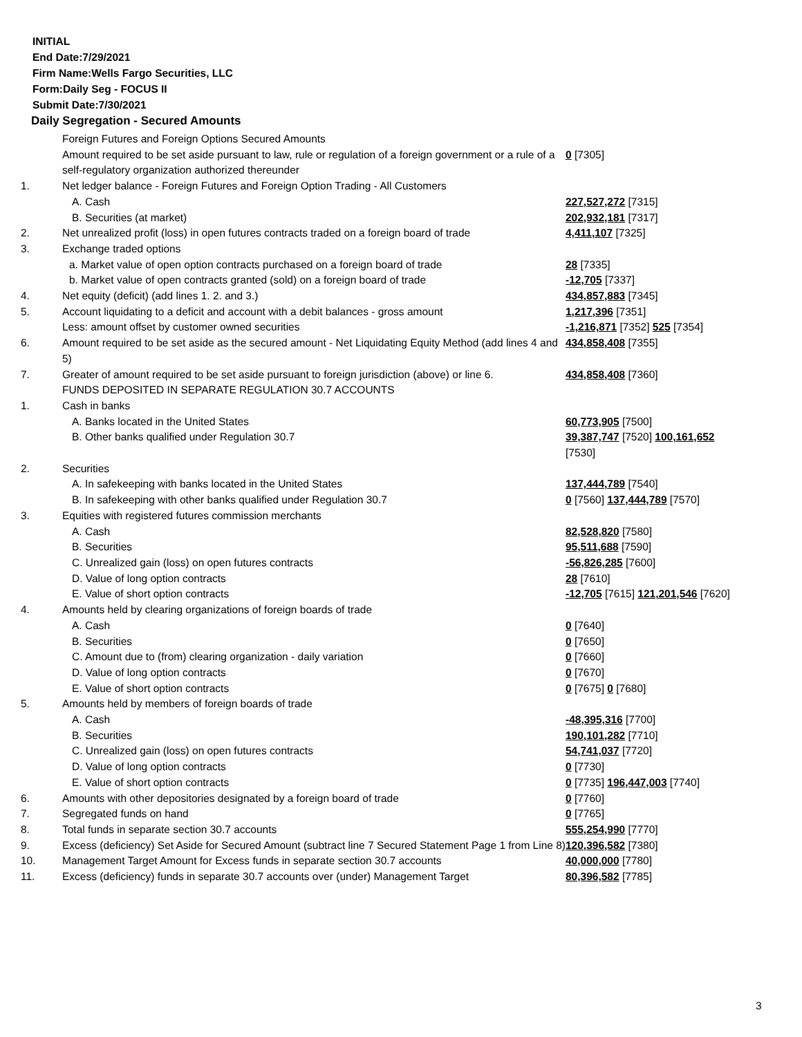INITIAL
End Date:7/29/2021
Firm Name:Wells Fargo Securities, LLC
Form:Daily Seg - FOCUS II
Submit Date:7/30/2021
Daily Segregation - Secured Amounts
| | Foreign Futures and Foreign Options Secured Amounts | |
| | Amount required to be set aside pursuant to law, rule or regulation of a foreign government or a rule of a self-regulatory organization authorized thereunder | 0 [7305] |
| 1. | Net ledger balance - Foreign Futures and Foreign Option Trading - All Customers | |
| | A. Cash | 227,527,272 [7315] |
| | B. Securities (at market) | 202,932,181 [7317] |
| 2. | Net unrealized profit (loss) in open futures contracts traded on a foreign board of trade | 4,411,107 [7325] |
| 3. | Exchange traded options | |
| | a. Market value of open option contracts purchased on a foreign board of trade | 28 [7335] |
| | b. Market value of open contracts granted (sold) on a foreign board of trade | -12,705 [7337] |
| 4. | Net equity (deficit) (add lines 1. 2. and 3.) | 434,857,883 [7345] |
| 5. | Account liquidating to a deficit and account with a debit balances - gross amount | 1,217,396 [7351] |
| | Less: amount offset by customer owned securities | -1,216,871 [7352] 525 [7354] |
| 6. | Amount required to be set aside as the secured amount - Net Liquidating Equity Method (add lines 4 and 5) | 434,858,408 [7355] |
| 7. | Greater of amount required to be set aside pursuant to foreign jurisdiction (above) or line 6. | 434,858,408 [7360] |
| | FUNDS DEPOSITED IN SEPARATE REGULATION 30.7 ACCOUNTS | |
| 1. | Cash in banks | |
| | A. Banks located in the United States | 60,773,905 [7500] |
| | B. Other banks qualified under Regulation 30.7 | 39,387,747 [7520] 100,161,652 [7530] |
| 2. | Securities | |
| | A. In safekeeping with banks located in the United States | 137,444,789 [7540] |
| | B. In safekeeping with other banks qualified under Regulation 30.7 | 0 [7560] 137,444,789 [7570] |
| 3. | Equities with registered futures commission merchants | |
| | A. Cash | 82,528,820 [7580] |
| | B. Securities | 95,511,688 [7590] |
| | C. Unrealized gain (loss) on open futures contracts | -56,826,285 [7600] |
| | D. Value of long option contracts | 28 [7610] |
| | E. Value of short option contracts | -12,705 [7615] 121,201,546 [7620] |
| 4. | Amounts held by clearing organizations of foreign boards of trade | |
| | A. Cash | 0 [7640] |
| | B. Securities | 0 [7650] |
| | C. Amount due to (from) clearing organization - daily variation | 0 [7660] |
| | D. Value of long option contracts | 0 [7670] |
| | E. Value of short option contracts | 0 [7675] 0 [7680] |
| 5. | Amounts held by members of foreign boards of trade | |
| | A. Cash | -48,395,316 [7700] |
| | B. Securities | 190,101,282 [7710] |
| | C. Unrealized gain (loss) on open futures contracts | 54,741,037 [7720] |
| | D. Value of long option contracts | 0 [7730] |
| | E. Value of short option contracts | 0 [7735] 196,447,003 [7740] |
| 6. | Amounts with other depositories designated by a foreign board of trade | 0 [7760] |
| 7. | Segregated funds on hand | 0 [7765] |
| 8. | Total funds in separate section 30.7 accounts | 555,254,990 [7770] |
| 9. | Excess (deficiency) Set Aside for Secured Amount (subtract line 7 Secured Statement Page 1 from Line 8) | 120,396,582 [7380] |
| 10. | Management Target Amount for Excess funds in separate section 30.7 accounts | 40,000,000 [7780] |
| 11. | Excess (deficiency) funds in separate 30.7 accounts over (under) Management Target | 80,396,582 [7785] |
3